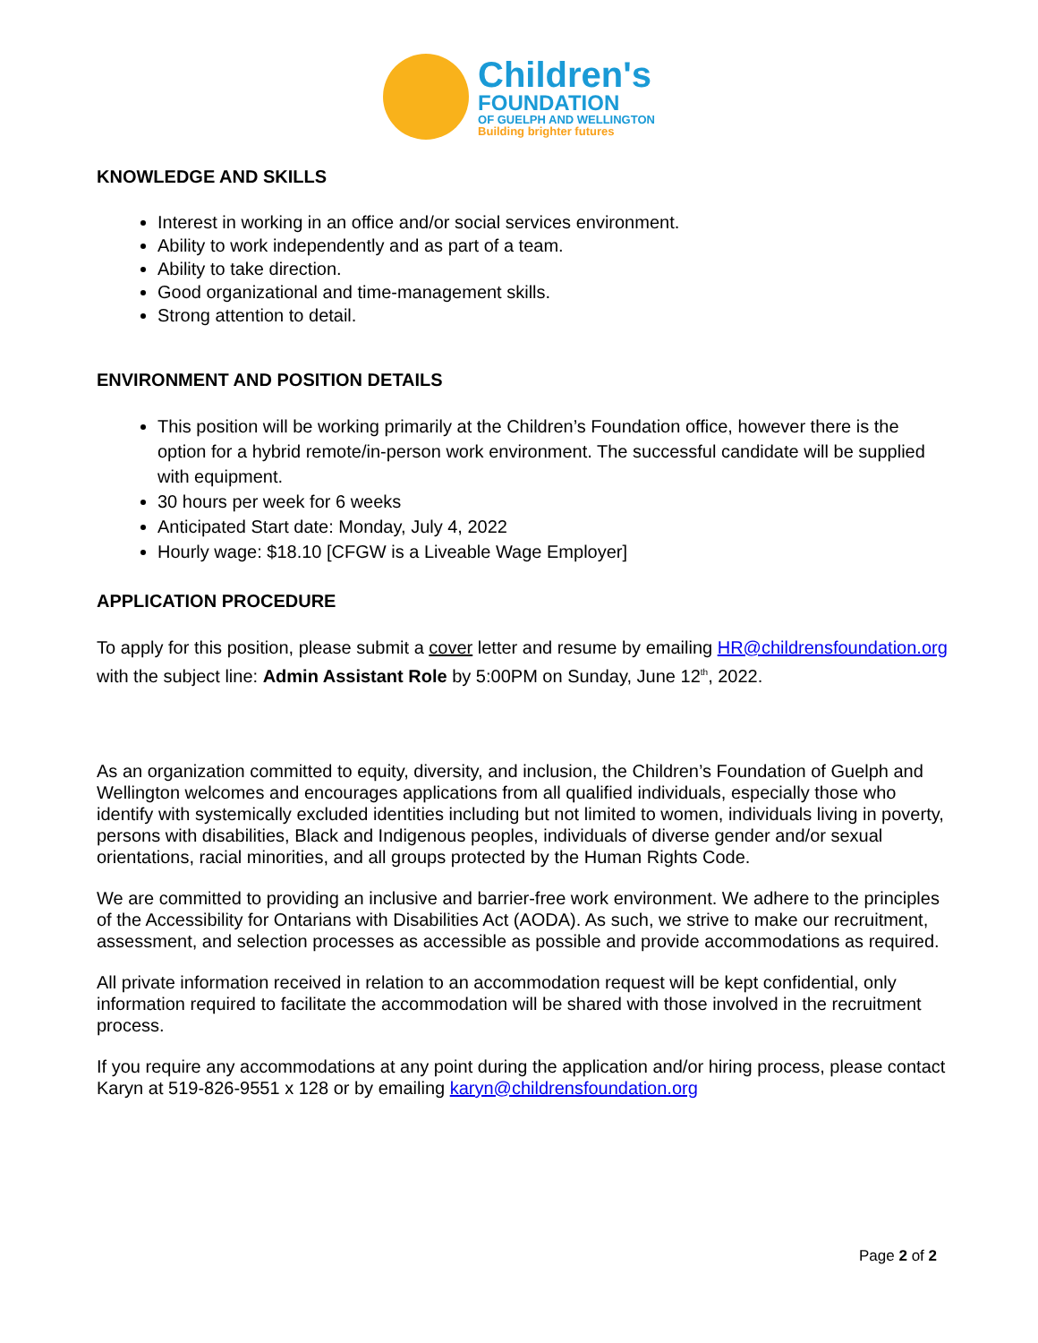Children's
FOUNDATION
OF GUELPH AND WELLINGTON
Building brighter futures
KNOWLEDGE AND SKILLS
Interest in working in an office and/or social services environment.
Ability to work independently and as part of a team.
Ability to take direction.
Good organizational and time-management skills.
Strong attention to detail.
ENVIRONMENT AND POSITION DETAILS
This position will be working primarily at the Children’s Foundation office, however there is the option for a hybrid remote/in-person work environment. The successful candidate will be supplied with equipment.
30 hours per week for 6 weeks
Anticipated Start date: Monday, July 4, 2022
Hourly wage: $18.10 [CFGW is a Liveable Wage Employer]
APPLICATION PROCEDURE
To apply for this position, please submit a cover letter and resume by emailing HR@childrensfoundation.org with the subject line: Admin Assistant Role by 5:00PM on Sunday, June 12<sup>th</sup>, 2022.
As an organization committed to equity, diversity, and inclusion, the Children’s Foundation of Guelph and Wellington welcomes and encourages applications from all qualified individuals, especially those who identify with systemically excluded identities including but not limited to women, individuals living in poverty, persons with disabilities, Black and Indigenous peoples, individuals of diverse gender and/or sexual orientations, racial minorities, and all groups protected by the Human Rights Code.
We are committed to providing an inclusive and barrier-free work environment. We adhere to the principles of the Accessibility for Ontarians with Disabilities Act (AODA). As such, we strive to make our recruitment, assessment, and selection processes as accessible as possible and provide accommodations as required.
All private information received in relation to an accommodation request will be kept confidential, only information required to facilitate the accommodation will be shared with those involved in the recruitment process.
If you require any accommodations at any point during the application and/or hiring process, please contact Karyn at 519-826-9551 x 128 or by emailing karyn@childrensfoundation.org
Page 2 of 2